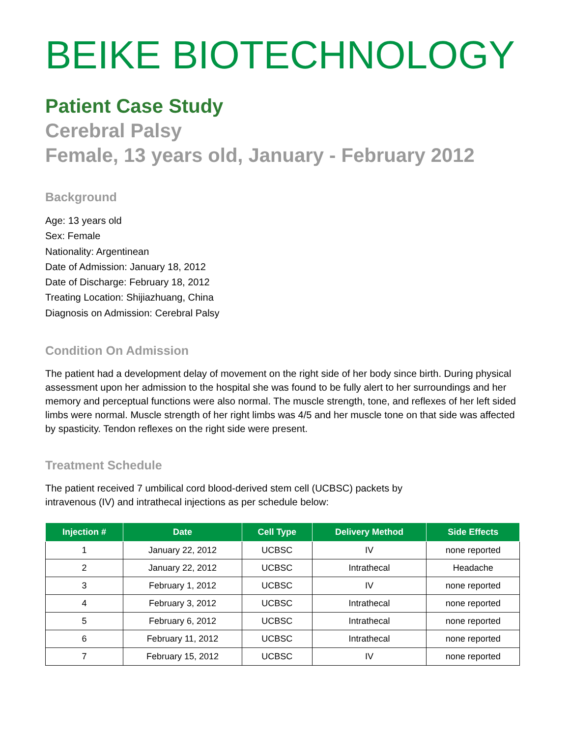BEIKE BIOTECHNOLOGY
Patient Case Study
Cerebral Palsy
Female, 13 years old, January - February 2012
Background
Age: 13 years old
Sex: Female
Nationality: Argentinean
Date of Admission: January 18, 2012
Date of Discharge: February 18, 2012
Treating Location: Shijiazhuang, China
Diagnosis on Admission: Cerebral Palsy
Condition On Admission
The patient had a development delay of movement on the right side of her body since birth. During physical assessment upon her admission to the hospital she was found to be fully alert to her surroundings and her memory and perceptual functions were also normal. The muscle strength, tone, and reflexes of her left sided limbs were normal. Muscle strength of her right limbs was 4/5 and her muscle tone on that side was affected by spasticity. Tendon reflexes on the right side were present.
Treatment Schedule
The patient received 7 umbilical cord blood-derived stem cell (UCBSC) packets by
intravenous (IV) and intrathecal injections as per schedule below:
| Injection # | Date | Cell Type | Delivery Method | Side Effects |
| --- | --- | --- | --- | --- |
| 1 | January 22, 2012 | UCBSC | IV | none reported |
| 2 | January 22, 2012 | UCBSC | Intrathecal | Headache |
| 3 | February 1, 2012 | UCBSC | IV | none reported |
| 4 | February 3, 2012 | UCBSC | Intrathecal | none reported |
| 5 | February 6, 2012 | UCBSC | Intrathecal | none reported |
| 6 | February 11, 2012 | UCBSC | Intrathecal | none reported |
| 7 | February 15, 2012 | UCBSC | IV | none reported |